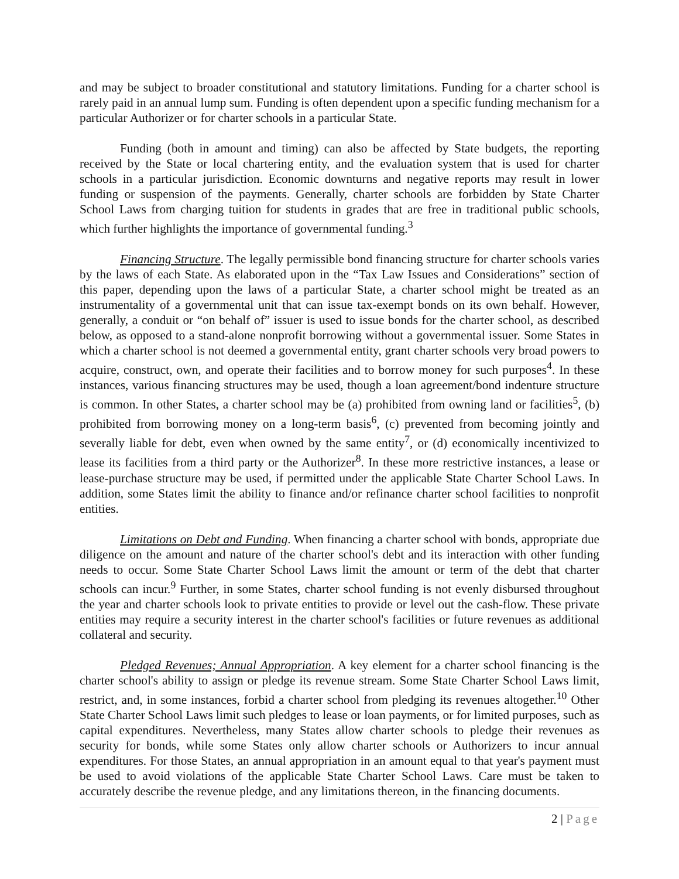and may be subject to broader constitutional and statutory limitations. Funding for a charter school is rarely paid in an annual lump sum. Funding is often dependent upon a specific funding mechanism for a particular Authorizer or for charter schools in a particular State.
Funding (both in amount and timing) can also be affected by State budgets, the reporting received by the State or local chartering entity, and the evaluation system that is used for charter schools in a particular jurisdiction. Economic downturns and negative reports may result in lower funding or suspension of the payments. Generally, charter schools are forbidden by State Charter School Laws from charging tuition for students in grades that are free in traditional public schools, which further highlights the importance of governmental funding.<sup>3</sup>
Financing Structure. The legally permissible bond financing structure for charter schools varies by the laws of each State. As elaborated upon in the “Tax Law Issues and Considerations” section of this paper, depending upon the laws of a particular State, a charter school might be treated as an instrumentality of a governmental unit that can issue tax-exempt bonds on its own behalf. However, generally, a conduit or “on behalf of” issuer is used to issue bonds for the charter school, as described below, as opposed to a stand-alone nonprofit borrowing without a governmental issuer. Some States in which a charter school is not deemed a governmental entity, grant charter schools very broad powers to acquire, construct, own, and operate their facilities and to borrow money for such purposes<sup>4</sup>. In these instances, various financing structures may be used, though a loan agreement/bond indenture structure is common. In other States, a charter school may be (a) prohibited from owning land or facilities<sup>5</sup>, (b) prohibited from borrowing money on a long-term basis<sup>6</sup>, (c) prevented from becoming jointly and severally liable for debt, even when owned by the same entity<sup>7</sup>, or (d) economically incentivized to lease its facilities from a third party or the Authorizer<sup>8</sup>. In these more restrictive instances, a lease or lease-purchase structure may be used, if permitted under the applicable State Charter School Laws. In addition, some States limit the ability to finance and/or refinance charter school facilities to nonprofit entities.
Limitations on Debt and Funding. When financing a charter school with bonds, appropriate due diligence on the amount and nature of the charter school's debt and its interaction with other funding needs to occur. Some State Charter School Laws limit the amount or term of the debt that charter schools can incur.<sup>9</sup> Further, in some States, charter school funding is not evenly disbursed throughout the year and charter schools look to private entities to provide or level out the cash-flow. These private entities may require a security interest in the charter school's facilities or future revenues as additional collateral and security.
Pledged Revenues; Annual Appropriation. A key element for a charter school financing is the charter school's ability to assign or pledge its revenue stream. Some State Charter School Laws limit, restrict, and, in some instances, forbid a charter school from pledging its revenues altogether.<sup>10</sup> Other State Charter School Laws limit such pledges to lease or loan payments, or for limited purposes, such as capital expenditures. Nevertheless, many States allow charter schools to pledge their revenues as security for bonds, while some States only allow charter schools or Authorizers to incur annual expenditures. For those States, an annual appropriation in an amount equal to that year's payment must be used to avoid violations of the applicable State Charter School Laws. Care must be taken to accurately describe the revenue pledge, and any limitations thereon, in the financing documents.
2 | Page